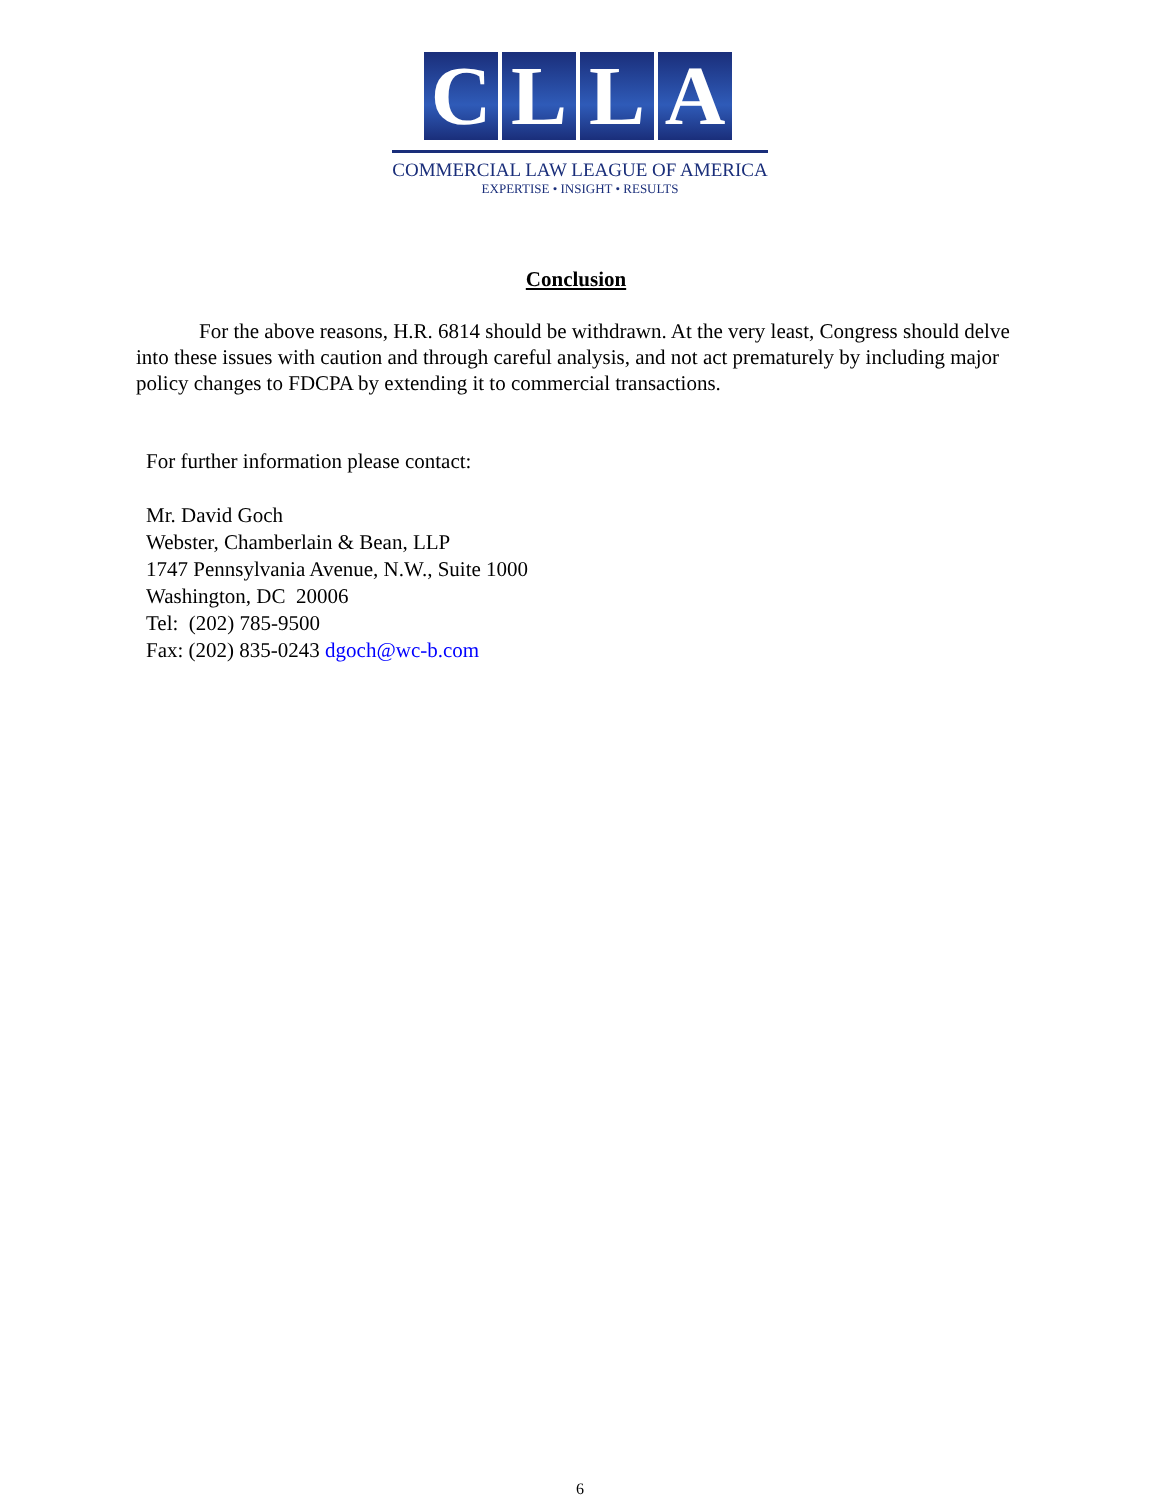C L L A
COMMERCIAL LAW LEAGUE OF AMERICA
EXPERTISE • INSIGHT • RESULTS
Conclusion
For the above reasons, H.R. 6814 should be withdrawn. At the very least, Congress should delve into these issues with caution and through careful analysis, and not act prematurely by including major policy changes to FDCPA by extending it to commercial transactions.
For further information please contact:
Mr. David Goch
Webster, Chamberlain & Bean, LLP
1747 Pennsylvania Avenue, N.W., Suite 1000
Washington, DC 20006
Tel: (202) 785-9500
Fax: (202) 835-0243 dgoch@wc-b.com
6